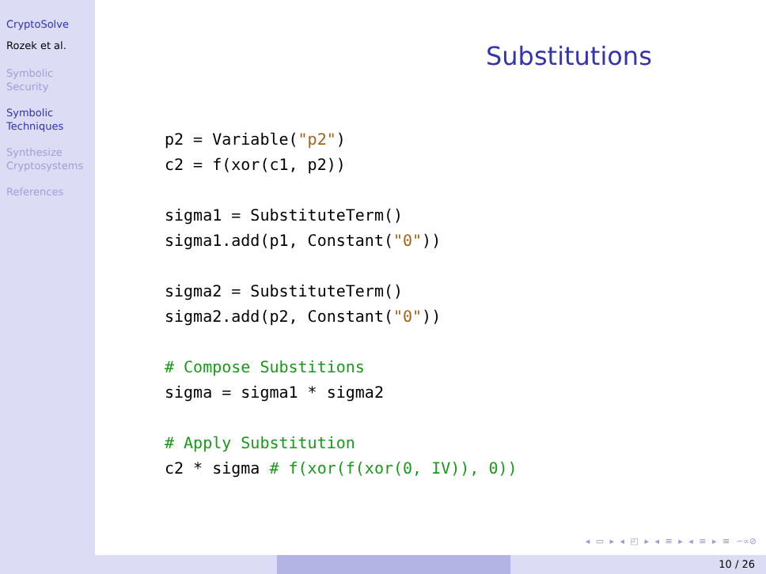CryptoSolve
Rozek et al.
Symbolic
Security
Symbolic
Techniques
Synthesize
Cryptosystems
References
Substitutions
p2 = Variable("p2")
c2 = f(xor(c1, p2))

sigma1 = SubstituteTerm()
sigma1.add(p1, Constant("0"))

sigma2 = SubstituteTerm()
sigma2.add(p2, Constant("0"))

# Compose Substitions
sigma = sigma1 * sigma2

# Apply Substitution
c2 * sigma # f(xor(f(xor(0, IV)), 0))
◂ ▭ ▸ ◂ ◰ ▸ ◂ ≡ ▸ ◂ ≡ ▸ ≡ ∽∝⊘
10 / 26